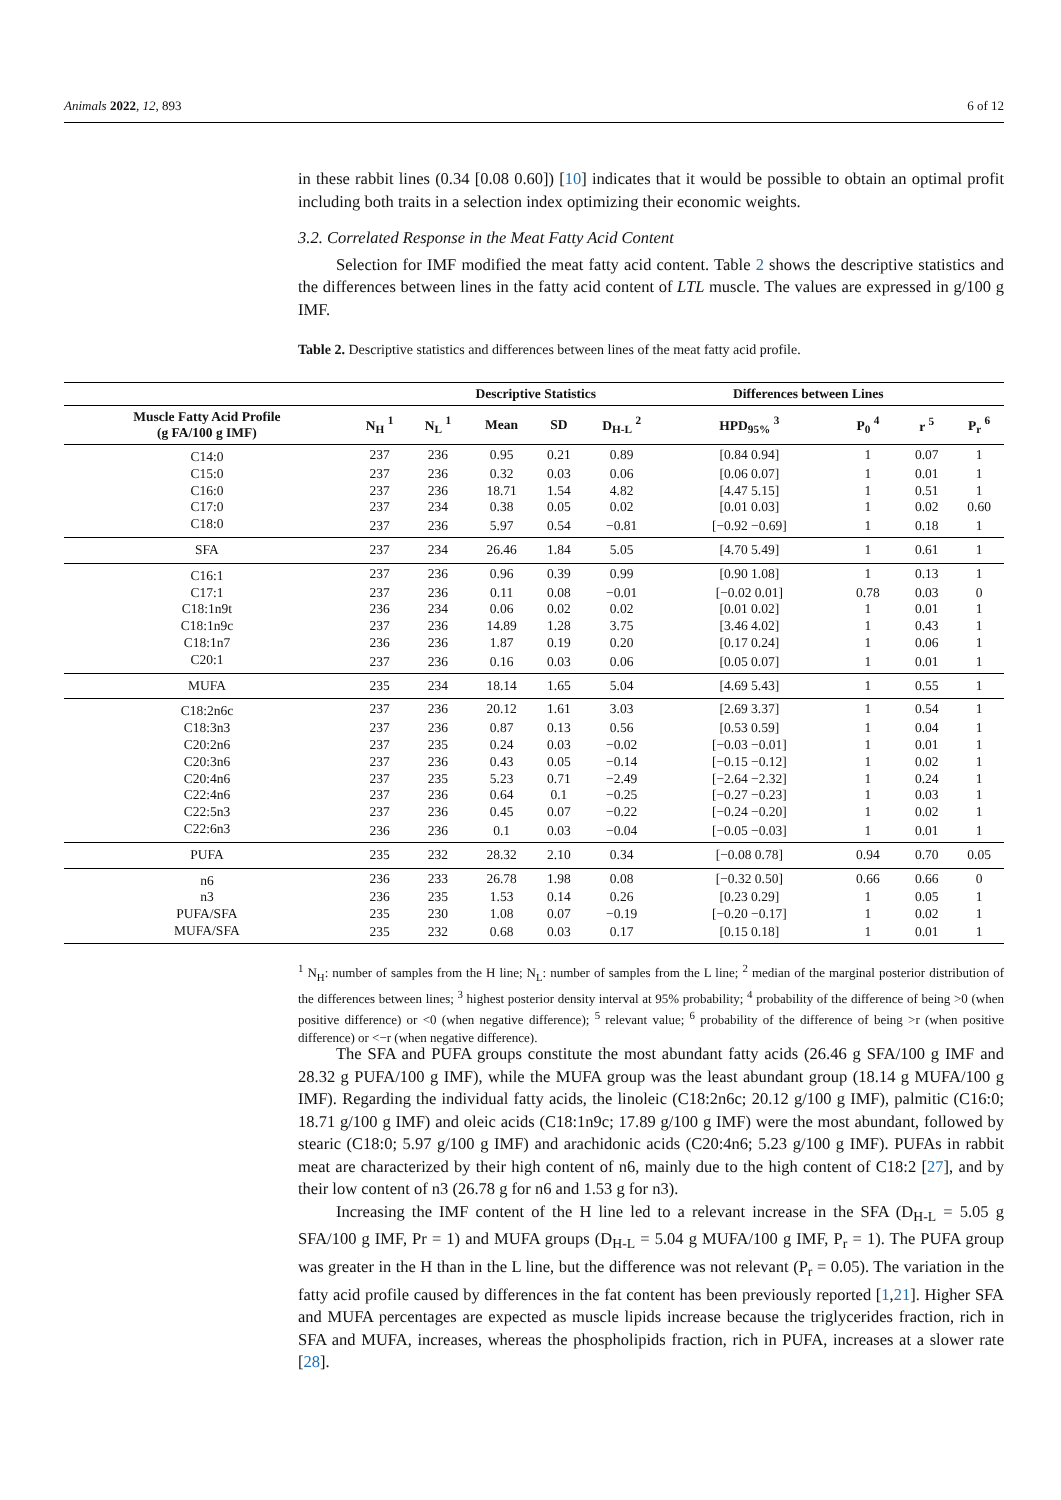Animals 2022, 12, 893 6 of 12
in these rabbit lines (0.34 [0.08 0.60]) [10] indicates that it would be possible to obtain an optimal profit including both traits in a selection index optimizing their economic weights.
3.2. Correlated Response in the Meat Fatty Acid Content
Selection for IMF modified the meat fatty acid content. Table 2 shows the descriptive statistics and the differences between lines in the fatty acid content of LTL muscle. The values are expressed in g/100 g IMF.
Table 2. Descriptive statistics and differences between lines of the meat fatty acid profile.
| | | Descriptive Statistics | | | | Differences between Lines | | | |
| --- | --- | --- | --- | --- | --- | --- | --- | --- | --- |
| Muscle Fatty Acid Profile (g FA/100 g IMF) | N<sub>H</sub> <sup>1</sup> | N<sub>L</sub> <sup>1</sup> | Mean | SD | D<sub>H-L</sub> <sup>2</sup> | HPD<sub>95%</sub> <sup>3</sup> | P<sub>0</sub> <sup>4</sup> | r <sup>5</sup> | P<sub>r</sub> <sup>6</sup> |
| C14:0 | 237 | 236 | 0.95 | 0.21 | 0.89 | [0.84 0.94] | 1 | 0.07 | 1 |
| C15:0 | 237 | 236 | 0.32 | 0.03 | 0.06 | [0.06 0.07] | 1 | 0.01 | 1 |
| C16:0 | 237 | 236 | 18.71 | 1.54 | 4.82 | [4.47 5.15] | 1 | 0.51 | 1 |
| C17:0 | 237 | 234 | 0.38 | 0.05 | 0.02 | [0.01 0.03] | 1 | 0.02 | 0.60 |
| C18:0 | 237 | 236 | 5.97 | 0.54 | −0.81 | [−0.92 −0.69] | 1 | 0.18 | 1 |
| SFA | 237 | 234 | 26.46 | 1.84 | 5.05 | [4.70 5.49] | 1 | 0.61 | 1 |
| C16:1 | 237 | 236 | 0.96 | 0.39 | 0.99 | [0.90 1.08] | 1 | 0.13 | 1 |
| C17:1 | 237 | 236 | 0.11 | 0.08 | −0.01 | [−0.02 0.01] | 0.78 | 0.03 | 0 |
| C18:1n9t | 236 | 234 | 0.06 | 0.02 | 0.02 | [0.01 0.02] | 1 | 0.01 | 1 |
| C18:1n9c | 237 | 236 | 14.89 | 1.28 | 3.75 | [3.46 4.02] | 1 | 0.43 | 1 |
| C18:1n7 | 236 | 236 | 1.87 | 0.19 | 0.20 | [0.17 0.24] | 1 | 0.06 | 1 |
| C20:1 | 237 | 236 | 0.16 | 0.03 | 0.06 | [0.05 0.07] | 1 | 0.01 | 1 |
| MUFA | 235 | 234 | 18.14 | 1.65 | 5.04 | [4.69 5.43] | 1 | 0.55 | 1 |
| C18:2n6c | 237 | 236 | 20.12 | 1.61 | 3.03 | [2.69 3.37] | 1 | 0.54 | 1 |
| C18:3n3 | 237 | 236 | 0.87 | 0.13 | 0.56 | [0.53 0.59] | 1 | 0.04 | 1 |
| C20:2n6 | 237 | 235 | 0.24 | 0.03 | −0.02 | [−0.03 −0.01] | 1 | 0.01 | 1 |
| C20:3n6 | 237 | 236 | 0.43 | 0.05 | −0.14 | [−0.15 −0.12] | 1 | 0.02 | 1 |
| C20:4n6 | 237 | 235 | 5.23 | 0.71 | −2.49 | [−2.64 −2.32] | 1 | 0.24 | 1 |
| C22:4n6 | 237 | 236 | 0.64 | 0.1 | −0.25 | [−0.27 −0.23] | 1 | 0.03 | 1 |
| C22:5n3 | 237 | 236 | 0.45 | 0.07 | −0.22 | [−0.24 −0.20] | 1 | 0.02 | 1 |
| C22:6n3 | 236 | 236 | 0.1 | 0.03 | −0.04 | [−0.05 −0.03] | 1 | 0.01 | 1 |
| PUFA | 235 | 232 | 28.32 | 2.10 | 0.34 | [−0.08 0.78] | 0.94 | 0.70 | 0.05 |
| n6 | 236 | 233 | 26.78 | 1.98 | 0.08 | [−0.32 0.50] | 0.66 | 0.66 | 0 |
| n3 | 236 | 235 | 1.53 | 0.14 | 0.26 | [0.23 0.29] | 1 | 0.05 | 1 |
| PUFA/SFA | 235 | 230 | 1.08 | 0.07 | −0.19 | [−0.20 −0.17] | 1 | 0.02 | 1 |
| MUFA/SFA | 235 | 232 | 0.68 | 0.03 | 0.17 | [0.15 0.18] | 1 | 0.01 | 1 |
<sup>1</sup> N<sub>H</sub>: number of samples from the H line; N<sub>L</sub>: number of samples from the L line; <sup>2</sup> median of the marginal posterior distribution of the differences between lines; <sup>3</sup> highest posterior density interval at 95% probability; <sup>4</sup> probability of the difference of being >0 (when positive difference) or <0 (when negative difference); <sup>5</sup> relevant value; <sup>6</sup> probability of the difference of being >r (when positive difference) or <−r (when negative difference).
The SFA and PUFA groups constitute the most abundant fatty acids (26.46 g SFA/100 g IMF and 28.32 g PUFA/100 g IMF), while the MUFA group was the least abundant group (18.14 g MUFA/100 g IMF). Regarding the individual fatty acids, the linoleic (C18:2n6c; 20.12 g/100 g IMF), palmitic (C16:0; 18.71 g/100 g IMF) and oleic acids (C18:1n9c; 17.89 g/100 g IMF) were the most abundant, followed by stearic (C18:0; 5.97 g/100 g IMF) and arachidonic acids (C20:4n6; 5.23 g/100 g IMF). PUFAs in rabbit meat are characterized by their high content of n6, mainly due to the high content of C18:2 [27], and by their low content of n3 (26.78 g for n6 and 1.53 g for n3).
Increasing the IMF content of the H line led to a relevant increase in the SFA (D<sub>H-L</sub> = 5.05 g SFA/100 g IMF, Pr = 1) and MUFA groups (D<sub>H-L</sub> = 5.04 g MUFA/100 g IMF, P<sub>r</sub> = 1). The PUFA group was greater in the H than in the L line, but the difference was not relevant (P<sub>r</sub> = 0.05). The variation in the fatty acid profile caused by differences in the fat content has been previously reported [1,21]. Higher SFA and MUFA percentages are expected as muscle lipids increase because the triglycerides fraction, rich in SFA and MUFA, increases, whereas the phospholipids fraction, rich in PUFA, increases at a slower rate [28].